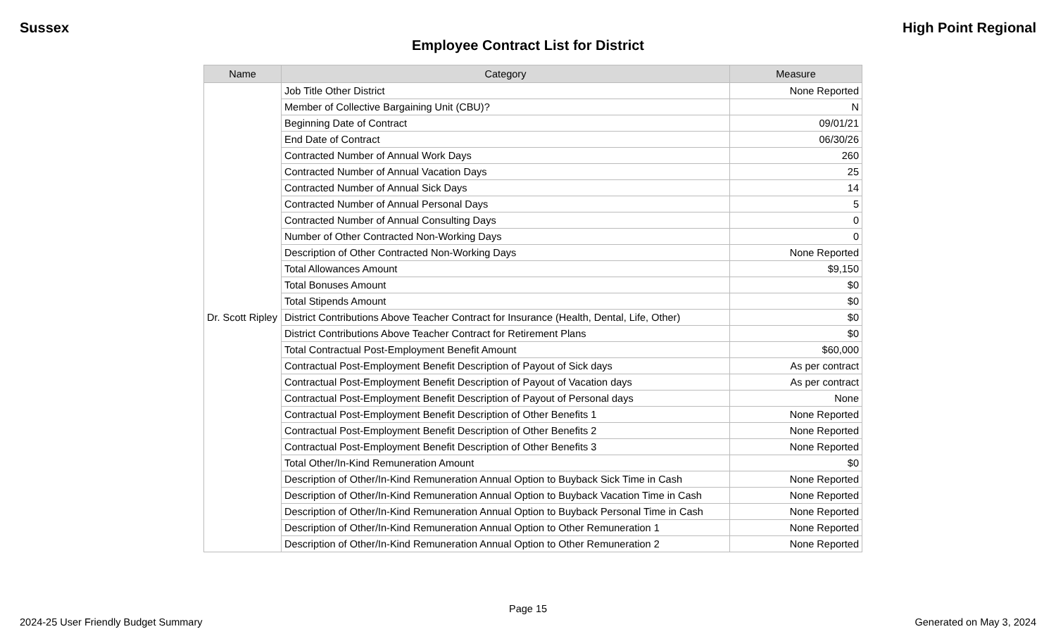Sussex High Point Regional
Employee Contract List for District
| Name | Category | Measure |
| --- | --- | --- |
| Dr. Scott Ripley | Job Title Other District | None Reported |
| | Member of Collective Bargaining Unit (CBU)? | N |
| | Beginning Date of Contract | 09/01/21 |
| | End Date of Contract | 06/30/26 |
| | Contracted Number of Annual Work Days | 260 |
| | Contracted Number of Annual Vacation Days | 25 |
| | Contracted Number of Annual Sick Days | 14 |
| | Contracted Number of Annual Personal Days | 5 |
| | Contracted Number of Annual Consulting Days | 0 |
| | Number of Other Contracted Non-Working Days | 0 |
| | Description of Other Contracted Non-Working Days | None Reported |
| | Total Allowances Amount | $9,150 |
| | Total Bonuses Amount | $0 |
| | Total Stipends Amount | $0 |
| | District Contributions Above Teacher Contract for Insurance (Health, Dental, Life, Other) | $0 |
| | District Contributions Above Teacher Contract for Retirement Plans | $0 |
| | Total Contractual Post-Employment Benefit Amount | $60,000 |
| | Contractual Post-Employment Benefit Description of Payout of Sick days | As per contract |
| | Contractual Post-Employment Benefit Description of Payout of Vacation days | As per contract |
| | Contractual Post-Employment Benefit Description of Payout of Personal days | None |
| | Contractual Post-Employment Benefit Description of Other Benefits 1 | None Reported |
| | Contractual Post-Employment Benefit Description of Other Benefits 2 | None Reported |
| | Contractual Post-Employment Benefit Description of Other Benefits 3 | None Reported |
| | Total Other/In-Kind Remuneration Amount | $0 |
| | Description of Other/In-Kind Remuneration Annual Option to Buyback Sick Time in Cash | None Reported |
| | Description of Other/In-Kind Remuneration Annual Option to Buyback Vacation Time in Cash | None Reported |
| | Description of Other/In-Kind Remuneration Annual Option to Buyback Personal Time in Cash | None Reported |
| | Description of Other/In-Kind Remuneration Annual Option to Other Remuneration 1 | None Reported |
| | Description of Other/In-Kind Remuneration Annual Option to Other Remuneration 2 | None Reported |
Page 15
2024-25 User Friendly Budget Summary Generated on May 3, 2024